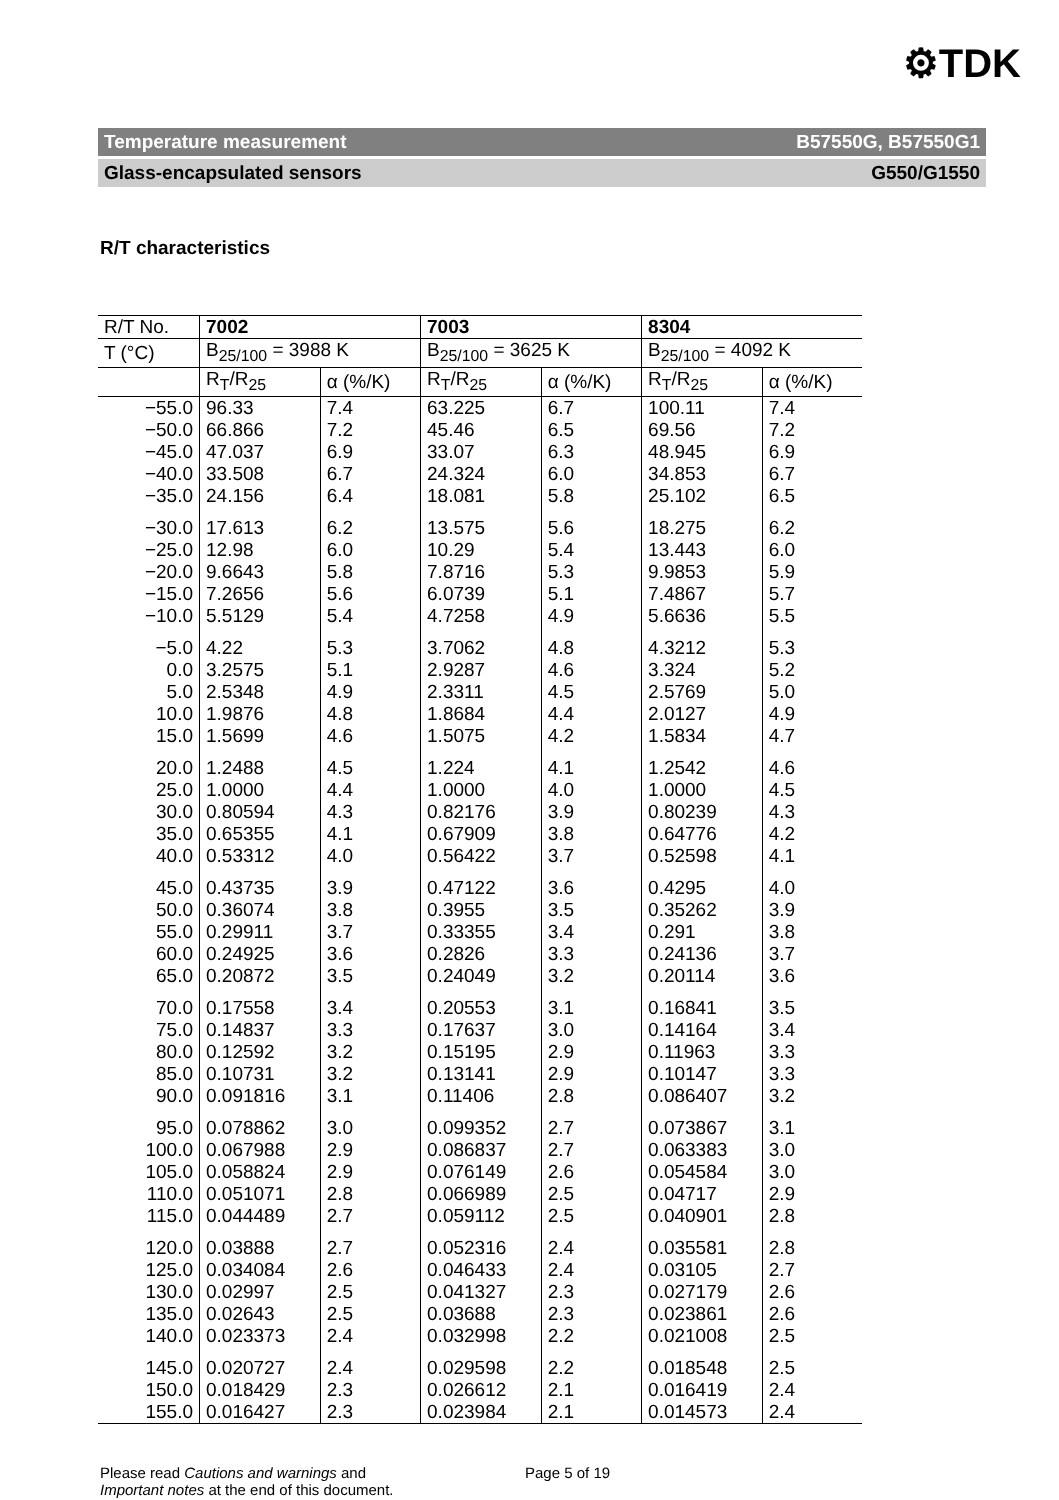⚙TDK
Temperature measurement B57550G, B57550G1
Glass-encapsulated sensors G550/G1550
R/T characteristics
| R/T No. | 7002 | | 7003 | | 8304 | |
| T (°C) | B<sub>25/100</sub> = 3988 K | | B<sub>25/100</sub> = 3625 K | | B<sub>25/100</sub> = 4092 K | |
| | R<sub>T</sub>/R<sub>25</sub> | α (%/K) | R<sub>T</sub>/R<sub>25</sub> | α (%/K) | R<sub>T</sub>/R<sub>25</sub> | α (%/K) |
| −55.0 | 96.33 | 7.4 | 63.225 | 6.7 | 100.11 | 7.4 |
| −50.0 | 66.866 | 7.2 | 45.46 | 6.5 | 69.56 | 7.2 |
| −45.0 | 47.037 | 6.9 | 33.07 | 6.3 | 48.945 | 6.9 |
| −40.0 | 33.508 | 6.7 | 24.324 | 6.0 | 34.853 | 6.7 |
| −35.0 | 24.156 | 6.4 | 18.081 | 5.8 | 25.102 | 6.5 |
| −30.0 | 17.613 | 6.2 | 13.575 | 5.6 | 18.275 | 6.2 |
| −25.0 | 12.98 | 6.0 | 10.29 | 5.4 | 13.443 | 6.0 |
| −20.0 | 9.6643 | 5.8 | 7.8716 | 5.3 | 9.9853 | 5.9 |
| −15.0 | 7.2656 | 5.6 | 6.0739 | 5.1 | 7.4867 | 5.7 |
| −10.0 | 5.5129 | 5.4 | 4.7258 | 4.9 | 5.6636 | 5.5 |
| −5.0 | 4.22 | 5.3 | 3.7062 | 4.8 | 4.3212 | 5.3 |
| 0.0 | 3.2575 | 5.1 | 2.9287 | 4.6 | 3.324 | 5.2 |
| 5.0 | 2.5348 | 4.9 | 2.3311 | 4.5 | 2.5769 | 5.0 |
| 10.0 | 1.9876 | 4.8 | 1.8684 | 4.4 | 2.0127 | 4.9 |
| 15.0 | 1.5699 | 4.6 | 1.5075 | 4.2 | 1.5834 | 4.7 |
| 20.0 | 1.2488 | 4.5 | 1.224 | 4.1 | 1.2542 | 4.6 |
| 25.0 | 1.0000 | 4.4 | 1.0000 | 4.0 | 1.0000 | 4.5 |
| 30.0 | 0.80594 | 4.3 | 0.82176 | 3.9 | 0.80239 | 4.3 |
| 35.0 | 0.65355 | 4.1 | 0.67909 | 3.8 | 0.64776 | 4.2 |
| 40.0 | 0.53312 | 4.0 | 0.56422 | 3.7 | 0.52598 | 4.1 |
| 45.0 | 0.43735 | 3.9 | 0.47122 | 3.6 | 0.4295 | 4.0 |
| 50.0 | 0.36074 | 3.8 | 0.3955 | 3.5 | 0.35262 | 3.9 |
| 55.0 | 0.29911 | 3.7 | 0.33355 | 3.4 | 0.291 | 3.8 |
| 60.0 | 0.24925 | 3.6 | 0.2826 | 3.3 | 0.24136 | 3.7 |
| 65.0 | 0.20872 | 3.5 | 0.24049 | 3.2 | 0.20114 | 3.6 |
| 70.0 | 0.17558 | 3.4 | 0.20553 | 3.1 | 0.16841 | 3.5 |
| 75.0 | 0.14837 | 3.3 | 0.17637 | 3.0 | 0.14164 | 3.4 |
| 80.0 | 0.12592 | 3.2 | 0.15195 | 2.9 | 0.11963 | 3.3 |
| 85.0 | 0.10731 | 3.2 | 0.13141 | 2.9 | 0.10147 | 3.3 |
| 90.0 | 0.091816 | 3.1 | 0.11406 | 2.8 | 0.086407 | 3.2 |
| 95.0 | 0.078862 | 3.0 | 0.099352 | 2.7 | 0.073867 | 3.1 |
| 100.0 | 0.067988 | 2.9 | 0.086837 | 2.7 | 0.063383 | 3.0 |
| 105.0 | 0.058824 | 2.9 | 0.076149 | 2.6 | 0.054584 | 3.0 |
| 110.0 | 0.051071 | 2.8 | 0.066989 | 2.5 | 0.04717 | 2.9 |
| 115.0 | 0.044489 | 2.7 | 0.059112 | 2.5 | 0.040901 | 2.8 |
| 120.0 | 0.03888 | 2.7 | 0.052316 | 2.4 | 0.035581 | 2.8 |
| 125.0 | 0.034084 | 2.6 | 0.046433 | 2.4 | 0.03105 | 2.7 |
| 130.0 | 0.02997 | 2.5 | 0.041327 | 2.3 | 0.027179 | 2.6 |
| 135.0 | 0.02643 | 2.5 | 0.03688 | 2.3 | 0.023861 | 2.6 |
| 140.0 | 0.023373 | 2.4 | 0.032998 | 2.2 | 0.021008 | 2.5 |
| 145.0 | 0.020727 | 2.4 | 0.029598 | 2.2 | 0.018548 | 2.5 |
| 150.0 | 0.018429 | 2.3 | 0.026612 | 2.1 | 0.016419 | 2.4 |
| 155.0 | 0.016427 | 2.3 | 0.023984 | 2.1 | 0.014573 | 2.4 |
Please read Cautions and warnings and
Important notes at the end of this document.
Page 5 of 19